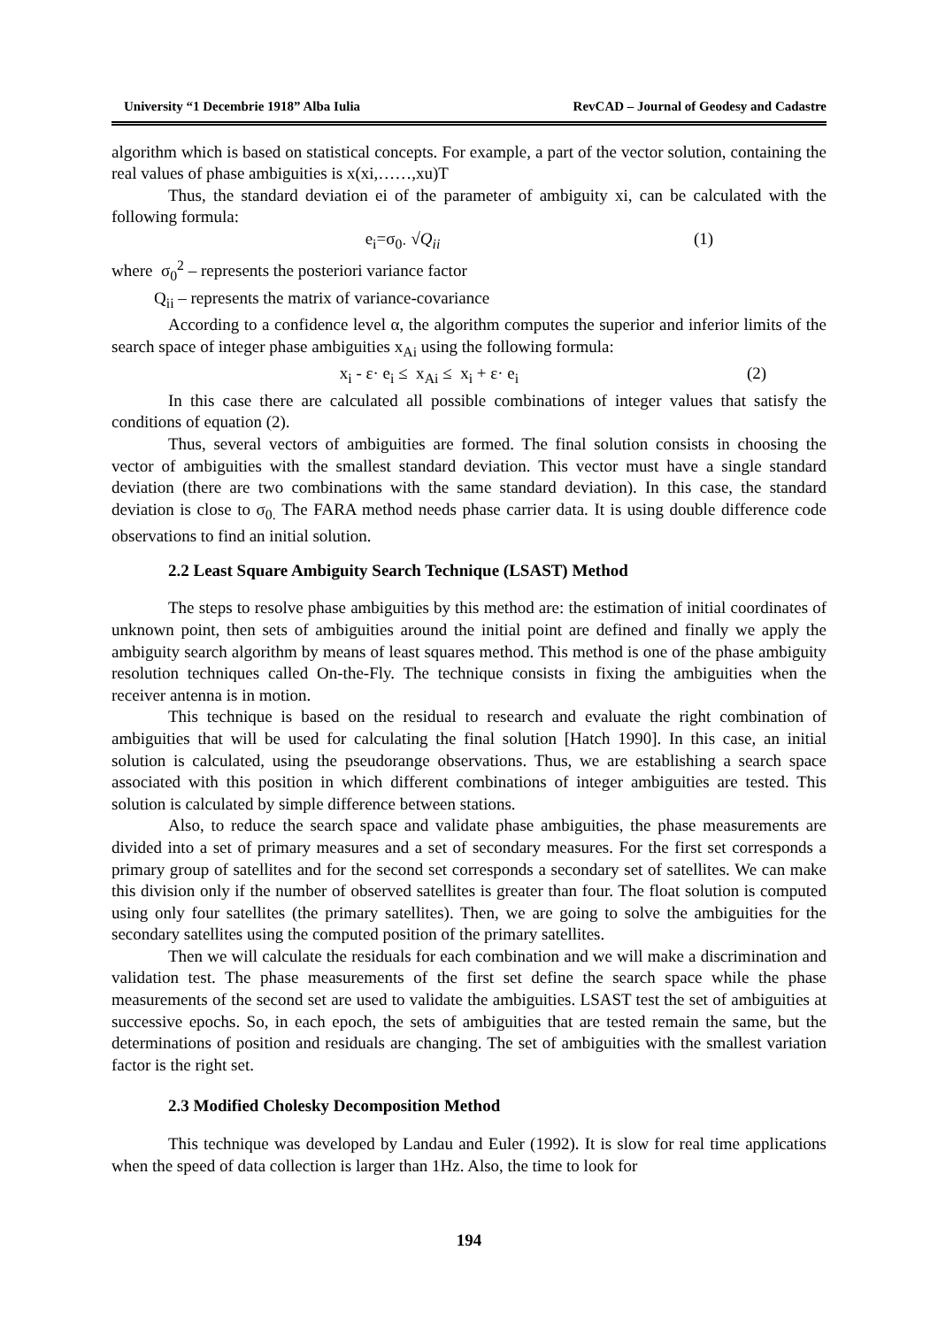University “1 Decembrie 1918” Alba Iulia RevCAD – Journal of Geodesy and Cadastre
algorithm which is based on statistical concepts. For example, a part of the vector solution, containing the real values of phase ambiguities is x(xi,……,xu)T
Thus, the standard deviation ei of the parameter of ambiguity xi, can be calculated with the following formula:
e<sub>i</sub>=σ<sub>0·</sub> √Q<sub>ii</sub> (1)
where σ<sub>0</sub><sup>2</sup> – represents the posteriori variance factor
Q<sub>ii</sub> – represents the matrix of variance-covariance
According to a confidence level α, the algorithm computes the superior and inferior limits of the search space of integer phase ambiguities x<sub>Ai</sub> using the following formula:
x<sub>i</sub> - ε· e<sub>i</sub> ≤ x<sub>Ai</sub> ≤ x<sub>i</sub> + ε· e<sub>i</sub> (2)
In this case there are calculated all possible combinations of integer values that satisfy the conditions of equation (2).
Thus, several vectors of ambiguities are formed. The final solution consists in choosing the vector of ambiguities with the smallest standard deviation. This vector must have a single standard deviation (there are two combinations with the same standard deviation). In this case, the standard deviation is close to σ<sub>0.</sub> The FARA method needs phase carrier data. It is using double difference code observations to find an initial solution.
2.2 Least Square Ambiguity Search Technique (LSAST) Method
The steps to resolve phase ambiguities by this method are: the estimation of initial coordinates of unknown point, then sets of ambiguities around the initial point are defined and finally we apply the ambiguity search algorithm by means of least squares method. This method is one of the phase ambiguity resolution techniques called On-the-Fly. The technique consists in fixing the ambiguities when the receiver antenna is in motion.
This technique is based on the residual to research and evaluate the right combination of ambiguities that will be used for calculating the final solution [Hatch 1990]. In this case, an initial solution is calculated, using the pseudorange observations. Thus, we are establishing a search space associated with this position in which different combinations of integer ambiguities are tested. This solution is calculated by simple difference between stations.
Also, to reduce the search space and validate phase ambiguities, the phase measurements are divided into a set of primary measures and a set of secondary measures. For the first set corresponds a primary group of satellites and for the second set corresponds a secondary set of satellites. We can make this division only if the number of observed satellites is greater than four. The float solution is computed using only four satellites (the primary satellites). Then, we are going to solve the ambiguities for the secondary satellites using the computed position of the primary satellites.
Then we will calculate the residuals for each combination and we will make a discrimination and validation test. The phase measurements of the first set define the search space while the phase measurements of the second set are used to validate the ambiguities. LSAST test the set of ambiguities at successive epochs. So, in each epoch, the sets of ambiguities that are tested remain the same, but the determinations of position and residuals are changing. The set of ambiguities with the smallest variation factor is the right set.
2.3 Modified Cholesky Decomposition Method
This technique was developed by Landau and Euler (1992). It is slow for real time applications when the speed of data collection is larger than 1Hz. Also, the time to look for
194